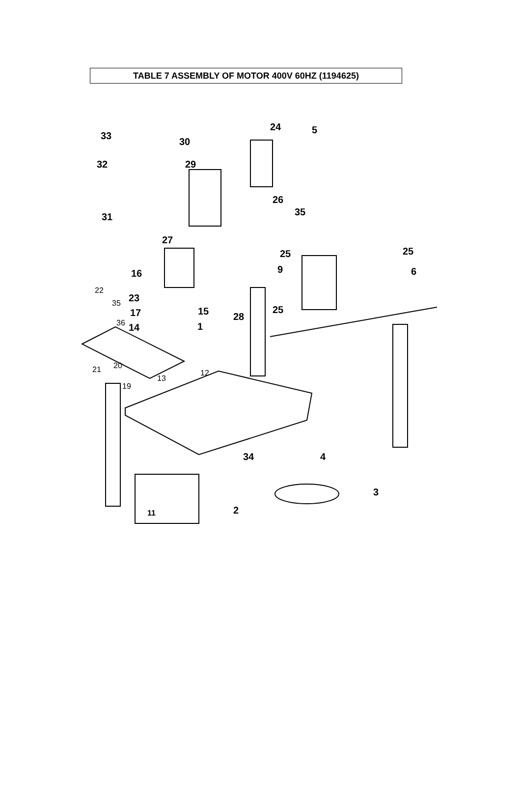TABLE 7 ASSEMBLY OF MOTOR 400V 60HZ (1194625)
33
30
32 29
31
27
24 5
26
35
25 25
9 6 16
22
35 23
17 15
36
28
25
14 1
12 21 20
13
19
34 4
3
2 11